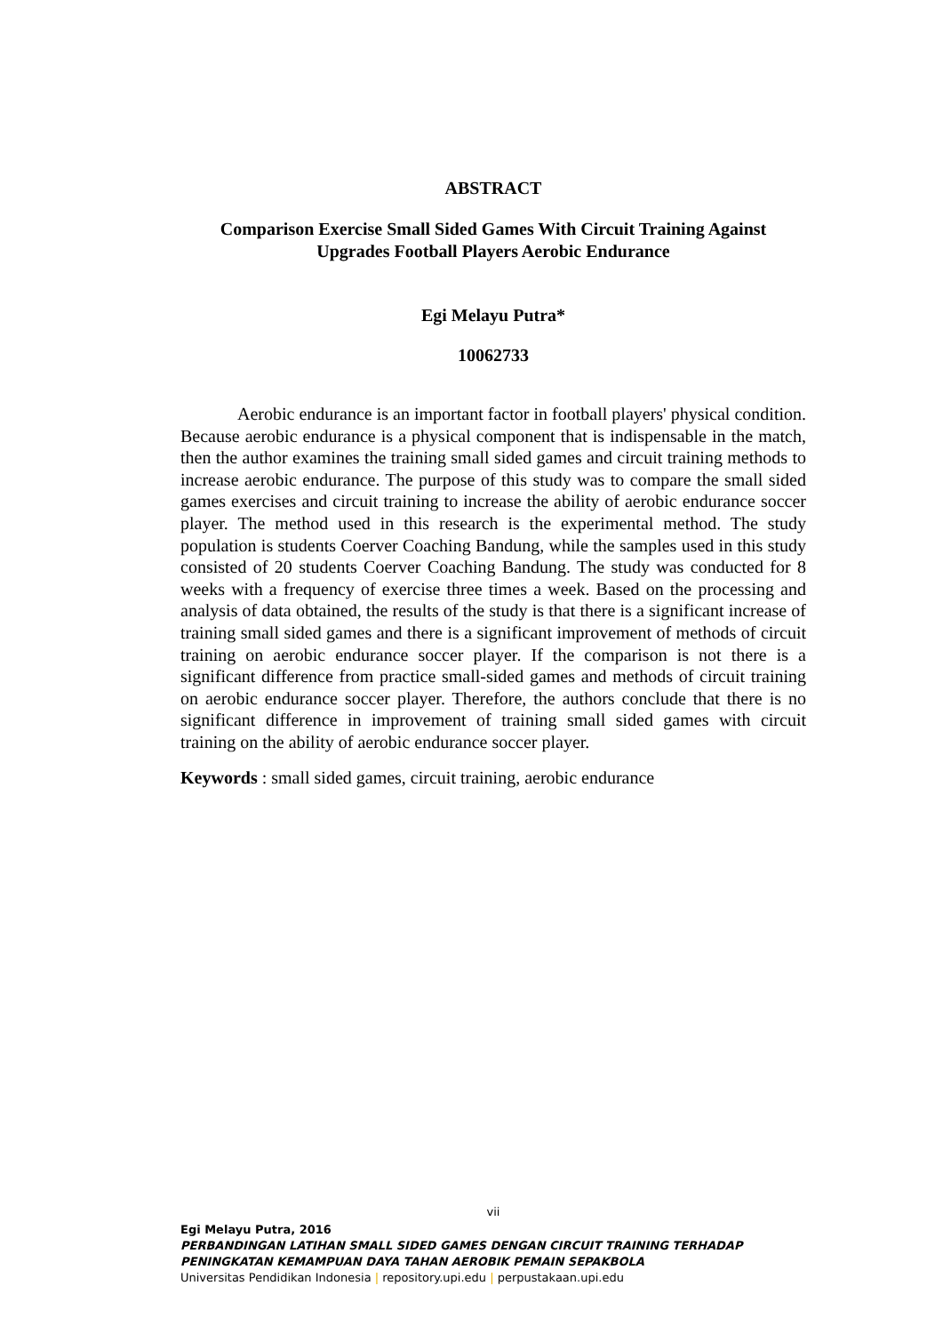ABSTRACT
Comparison Exercise Small Sided Games With Circuit Training Against
Upgrades Football Players Aerobic Endurance
Egi Melayu Putra*
10062733
Aerobic endurance is an important factor in football players' physical condition. Because aerobic endurance is a physical component that is indispensable in the match, then the author examines the training small sided games and circuit training methods to increase aerobic endurance. The purpose of this study was to compare the small sided games exercises and circuit training to increase the ability of aerobic endurance soccer player. The method used in this research is the experimental method. The study population is students Coerver Coaching Bandung, while the samples used in this study consisted of 20 students Coerver Coaching Bandung. The study was conducted for 8 weeks with a frequency of exercise three times a week. Based on the processing and analysis of data obtained, the results of the study is that there is a significant increase of training small sided games and there is a significant improvement of methods of circuit training on aerobic endurance soccer player. If the comparison is not there is a significant difference from practice small-sided games and methods of circuit training on aerobic endurance soccer player. Therefore, the authors conclude that there is no significant difference in improvement of training small sided games with circuit training on the ability of aerobic endurance soccer player.
Keywords : small sided games, circuit training, aerobic endurance
vii
Egi Melayu Putra, 2016
PERBANDINGAN LATIHAN SMALL SIDED GAMES DENGAN CIRCUIT TRAINING TERHADAP
PENINGKATAN KEMAMPUAN DAYA TAHAN AEROBIK PEMAIN SEPAKBOLA
Universitas Pendidikan Indonesia | repository.upi.edu | perpustakaan.upi.edu